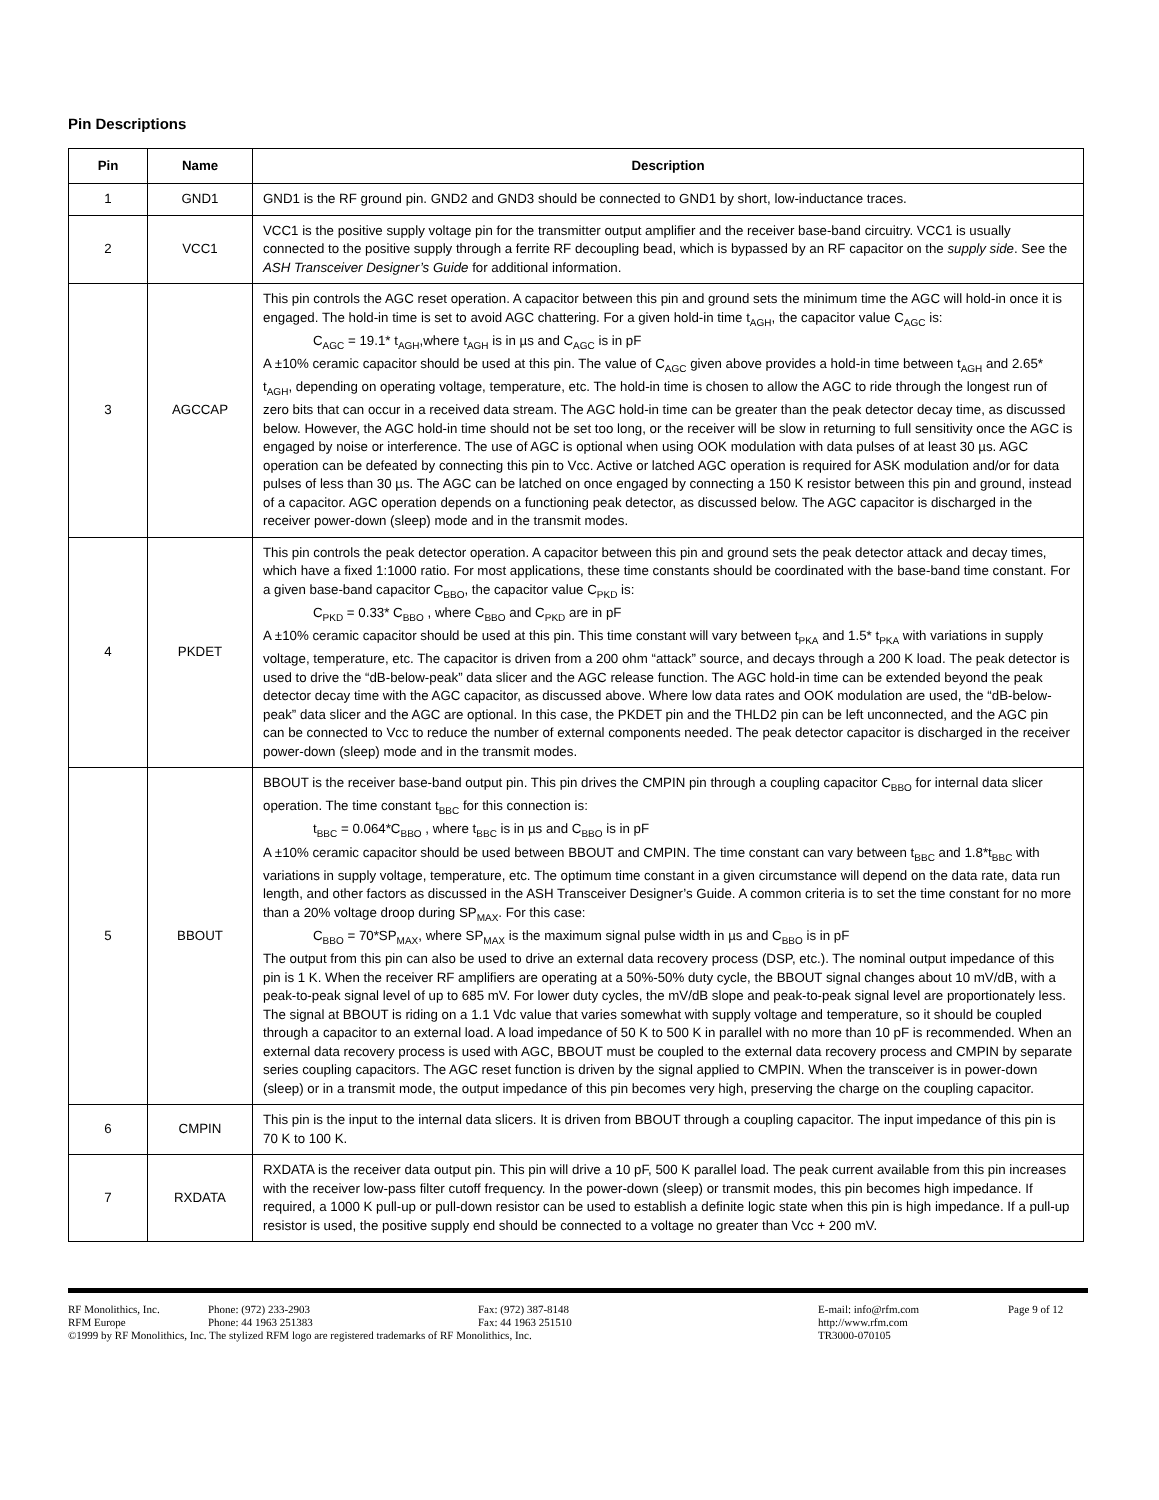Pin Descriptions
| Pin | Name | Description |
| --- | --- | --- |
| 1 | GND1 | GND1 is the RF ground pin. GND2 and GND3 should be connected to GND1 by short, low-inductance traces. |
| 2 | VCC1 | VCC1 is the positive supply voltage pin for the transmitter output amplifier and the receiver base-band circuitry. VCC1 is usually connected to the positive supply through a ferrite RF decoupling bead, which is bypassed by an RF capacitor on the supply side . See the ASH Transceiver Designer’s Guide for additional information. |
| 3 | AGCCAP | This pin controls the AGC reset operation. A capacitor between this pin and ground sets the minimum time the AGC will hold-in once it is engaged. The hold-in time is set to avoid AGC chattering. For a given hold-in time t<sub>AGH</sub>, the capacitor value C<sub>AGC</sub> is: C<sub>AGC</sub> = 19.1* t<sub>AGH</sub>,where t<sub>AGH</sub> is in µs and C<sub>AGC</sub> is in pF A ±10% ceramic capacitor should be used at this pin. The value of C<sub>AGC</sub> given above provides a hold-in time between t<sub>AGH</sub> and 2.65* t<sub>AGH</sub>, depending on operating voltage, temperature, etc. The hold-in time is chosen to allow the AGC to ride through the longest run of zero bits that can occur in a received data stream. The AGC hold-in time can be greater than the peak detector decay time, as discussed below. However, the AGC hold-in time should not be set too long, or the receiver will be slow in returning to full sensitivity once the AGC is engaged by noise or interference. The use of AGC is optional when using OOK modulation with data pulses of at least 30 µs. AGC operation can be defeated by connecting this pin to Vcc. Active or latched AGC operation is required for ASK modulation and/or for data pulses of less than 30 µs. The AGC can be latched on once engaged by connecting a 150 K resistor between this pin and ground, instead of a capacitor. AGC operation depends on a functioning peak detector, as discussed below. The AGC capacitor is discharged in the receiver power-down (sleep) mode and in the transmit modes. |
| 4 | PKDET | This pin controls the peak detector operation. A capacitor between this pin and ground sets the peak detector attack and decay times, which have a fixed 1:1000 ratio. For most applications, these time constants should be coordinated with the base-band time constant. For a given base-band capacitor C<sub>BBO</sub>, the capacitor value C<sub>PKD</sub> is: C<sub>PKD</sub> = 0.33* C<sub>BBO</sub> , where C<sub>BBO</sub> and C<sub>PKD</sub> are in pF A ±10% ceramic capacitor should be used at this pin. This time constant will vary between t<sub>PKA</sub> and 1.5* t<sub>PKA</sub> with variations in supply voltage, temperature, etc. The capacitor is driven from a 200 ohm “attack” source, and decays through a 200 K load. The peak detector is used to drive the “dB-below-peak” data slicer and the AGC release function. The AGC hold-in time can be extended beyond the peak detector decay time with the AGC capacitor, as discussed above. Where low data rates and OOK modulation are used, the “dB-below-peak” data slicer and the AGC are optional. In this case, the PKDET pin and the THLD2 pin can be left unconnected, and the AGC pin can be connected to Vcc to reduce the number of external components needed. The peak detector capacitor is discharged in the receiver power-down (sleep) mode and in the transmit modes. |
| 5 | BBOUT | BBOUT is the receiver base-band output pin. This pin drives the CMPIN pin through a coupling capacitor C<sub>BBO</sub> for internal data slicer operation. The time constant t<sub>BBC</sub> for this connection is: t<sub>BBC</sub> = 0.064*C<sub>BBO</sub> , where t<sub>BBC</sub> is in µs and C<sub>BBO</sub> is in pF A ±10% ceramic capacitor should be used between BBOUT and CMPIN. The time constant can vary between t<sub>BBC</sub> and 1.8*t<sub>BBC</sub> with variations in supply voltage, temperature, etc. The optimum time constant in a given circumstance will depend on the data rate, data run length, and other factors as discussed in the ASH Transceiver Designer’s Guide. A common criteria is to set the time constant for no more than a 20% voltage droop during SP<sub>MAX</sub>. For this case: C<sub>BBO</sub> = 70*SP<sub>MAX</sub>, where SP<sub>MAX</sub> is the maximum signal pulse width in µs and C<sub>BBO</sub> is in pF The output from this pin can also be used to drive an external data recovery process (DSP, etc.). The nominal output impedance of this pin is 1 K. When the receiver RF amplifiers are operating at a 50%-50% duty cycle, the BBOUT signal changes about 10 mV/dB, with a peak-to-peak signal level of up to 685 mV. For lower duty cycles, the mV/dB slope and peak-to-peak signal level are proportionately less. The signal at BBOUT is riding on a 1.1 Vdc value that varies somewhat with supply voltage and temperature, so it should be coupled through a capacitor to an external load. A load impedance of 50 K to 500 K in parallel with no more than 10 pF is recommended. When an external data recovery process is used with AGC, BBOUT must be coupled to the external data recovery process and CMPIN by separate series coupling capacitors. The AGC reset function is driven by the signal applied to CMPIN. When the transceiver is in power-down (sleep) or in a transmit mode, the output impedance of this pin becomes very high, preserving the charge on the coupling capacitor. |
| 6 | CMPIN | This pin is the input to the internal data slicers. It is driven from BBOUT through a coupling capacitor. The input impedance of this pin is 70 K to 100 K. |
| 7 | RXDATA | RXDATA is the receiver data output pin. This pin will drive a 10 pF, 500 K parallel load. The peak current available from this pin increases with the receiver low-pass filter cutoff frequency. In the power-down (sleep) or transmit modes, this pin becomes high impedance. If required, a 1000 K pull-up or pull-down resistor can be used to establish a definite logic state when this pin is high impedance. If a pull-up resistor is used, the positive supply end should be connected to a voltage no greater than Vcc + 200 mV. |
RF Monolithics, Inc. Phone: (972) 233-2903 Fax: (972) 387-8148 E-mail: info@rfm.com Page 9 of 12
RFM Europe Phone: 44 1963 251383 Fax: 44 1963 251510 http://www.rfm.com
©1999 by RF Monolithics, Inc. The stylized RFM logo are registered trademarks of RF Monolithics, Inc. TR3000-070105